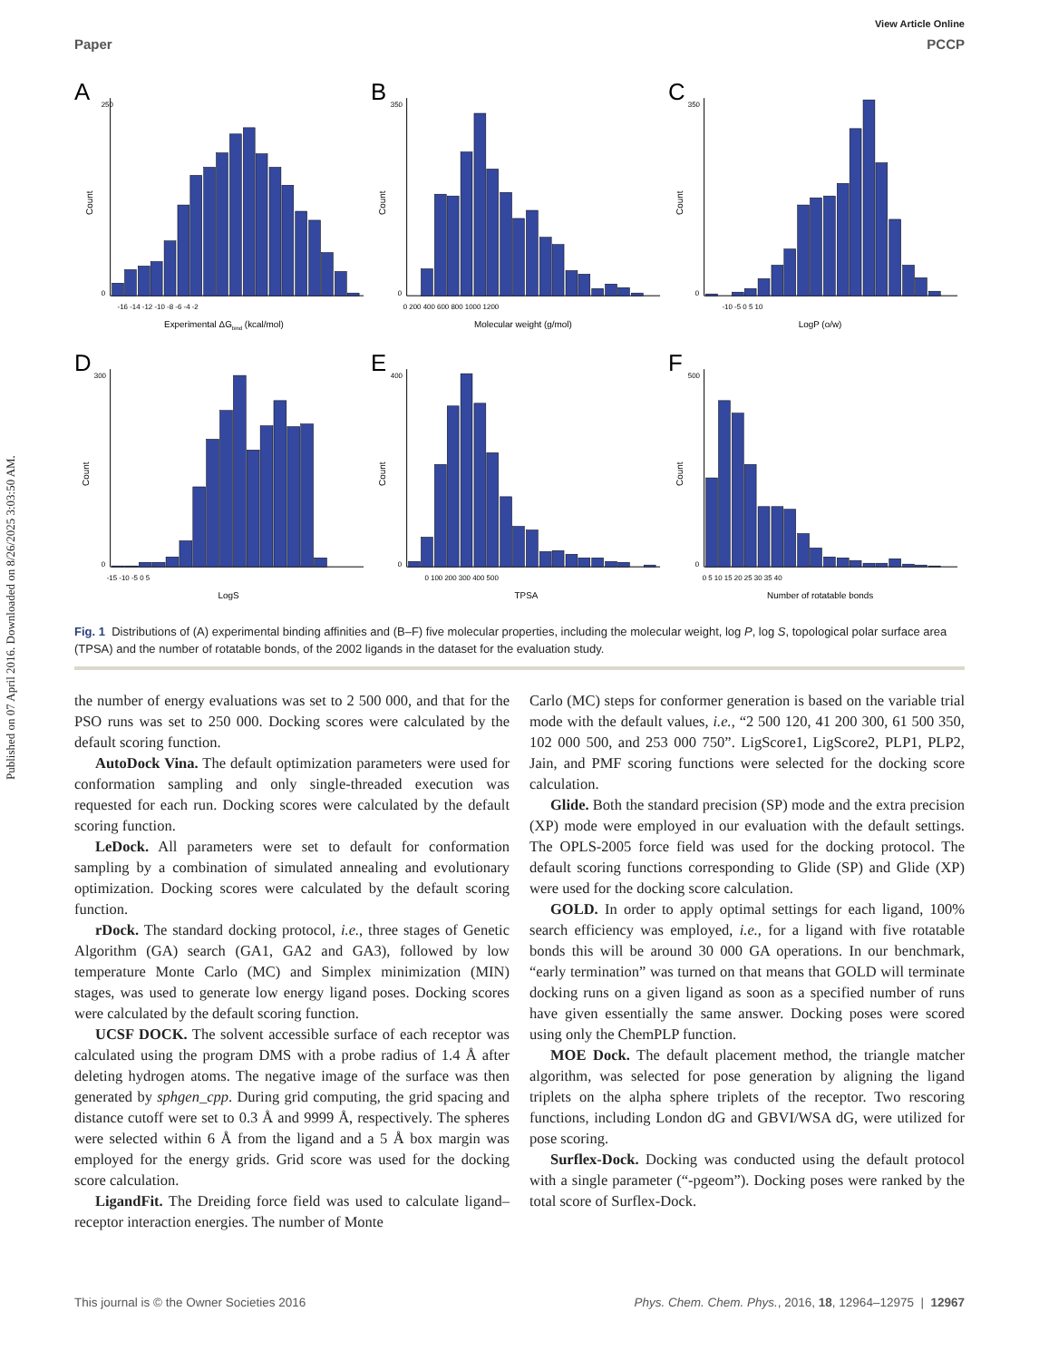Published on 07 April 2016. Downloaded on 8/26/2025 3:03:50 AM.
View Article Online
Paper PCCP
A
250
0
Count
-16 -14 -12 -10 -8 -6 -4 -2
Experimental ΔGbind (kcal/mol)
B
350
0
Count
0 200 400 600 800 1000 1200
Molecular weight (g/mol)
C
350
0
Count
-10 -5 0 5 10
LogP (o/w)
D
300
0
Count
-15 -10 -5 0 5
LogS
E
400
0
Count
0 100 200 300 400 500
TPSA
F
500
0
Count
0 5 10 15 20 25 30 35 40
Number of rotatable bonds
Fig. 1 Distributions of (A) experimental binding affinities and (B–F) five molecular properties, including the molecular weight, log P, log S, topological polar surface area (TPSA) and the number of rotatable bonds, of the 2002 ligands in the dataset for the evaluation study.
the number of energy evaluations was set to 2 500 000, and that for the PSO runs was set to 250 000. Docking scores were calculated by the default scoring function.
AutoDock Vina. The default optimization parameters were used for conformation sampling and only single-threaded execution was requested for each run. Docking scores were calculated by the default scoring function.
LeDock. All parameters were set to default for conformation sampling by a combination of simulated annealing and evolutionary optimization. Docking scores were calculated by the default scoring function.
rDock. The standard docking protocol, i.e., three stages of Genetic Algorithm (GA) search (GA1, GA2 and GA3), followed by low temperature Monte Carlo (MC) and Simplex minimization (MIN) stages, was used to generate low energy ligand poses. Docking scores were calculated by the default scoring function.
UCSF DOCK. The solvent accessible surface of each receptor was calculated using the program DMS with a probe radius of 1.4 Å after deleting hydrogen atoms. The negative image of the surface was then generated by sphgen_cpp. During grid computing, the grid spacing and distance cutoff were set to 0.3 Å and 9999 Å, respectively. The spheres were selected within 6 Å from the ligand and a 5 Å box margin was employed for the energy grids. Grid score was used for the docking score calculation.
LigandFit. The Dreiding force field was used to calculate ligand–receptor interaction energies. The number of Monte
Carlo (MC) steps for conformer generation is based on the variable trial mode with the default values, i.e., “2 500 120, 41 200 300, 61 500 350, 102 000 500, and 253 000 750”. LigScore1, LigScore2, PLP1, PLP2, Jain, and PMF scoring functions were selected for the docking score calculation.
Glide. Both the standard precision (SP) mode and the extra precision (XP) mode were employed in our evaluation with the default settings. The OPLS-2005 force field was used for the docking protocol. The default scoring functions corresponding to Glide (SP) and Glide (XP) were used for the docking score calculation.
GOLD. In order to apply optimal settings for each ligand, 100% search efficiency was employed, i.e., for a ligand with five rotatable bonds this will be around 30 000 GA operations. In our benchmark, “early termination” was turned on that means that GOLD will terminate docking runs on a given ligand as soon as a specified number of runs have given essentially the same answer. Docking poses were scored using only the ChemPLP function.
MOE Dock. The default placement method, the triangle matcher algorithm, was selected for pose generation by aligning the ligand triplets on the alpha sphere triplets of the receptor. Two rescoring functions, including London dG and GBVI/WSA dG, were utilized for pose scoring.
Surflex-Dock. Docking was conducted using the default protocol with a single parameter (“-pgeom”). Docking poses were ranked by the total score of Surflex-Dock.
This journal is © the Owner Societies 2016 Phys. Chem. Chem. Phys., 2016, 18, 12964–12975 | 12967